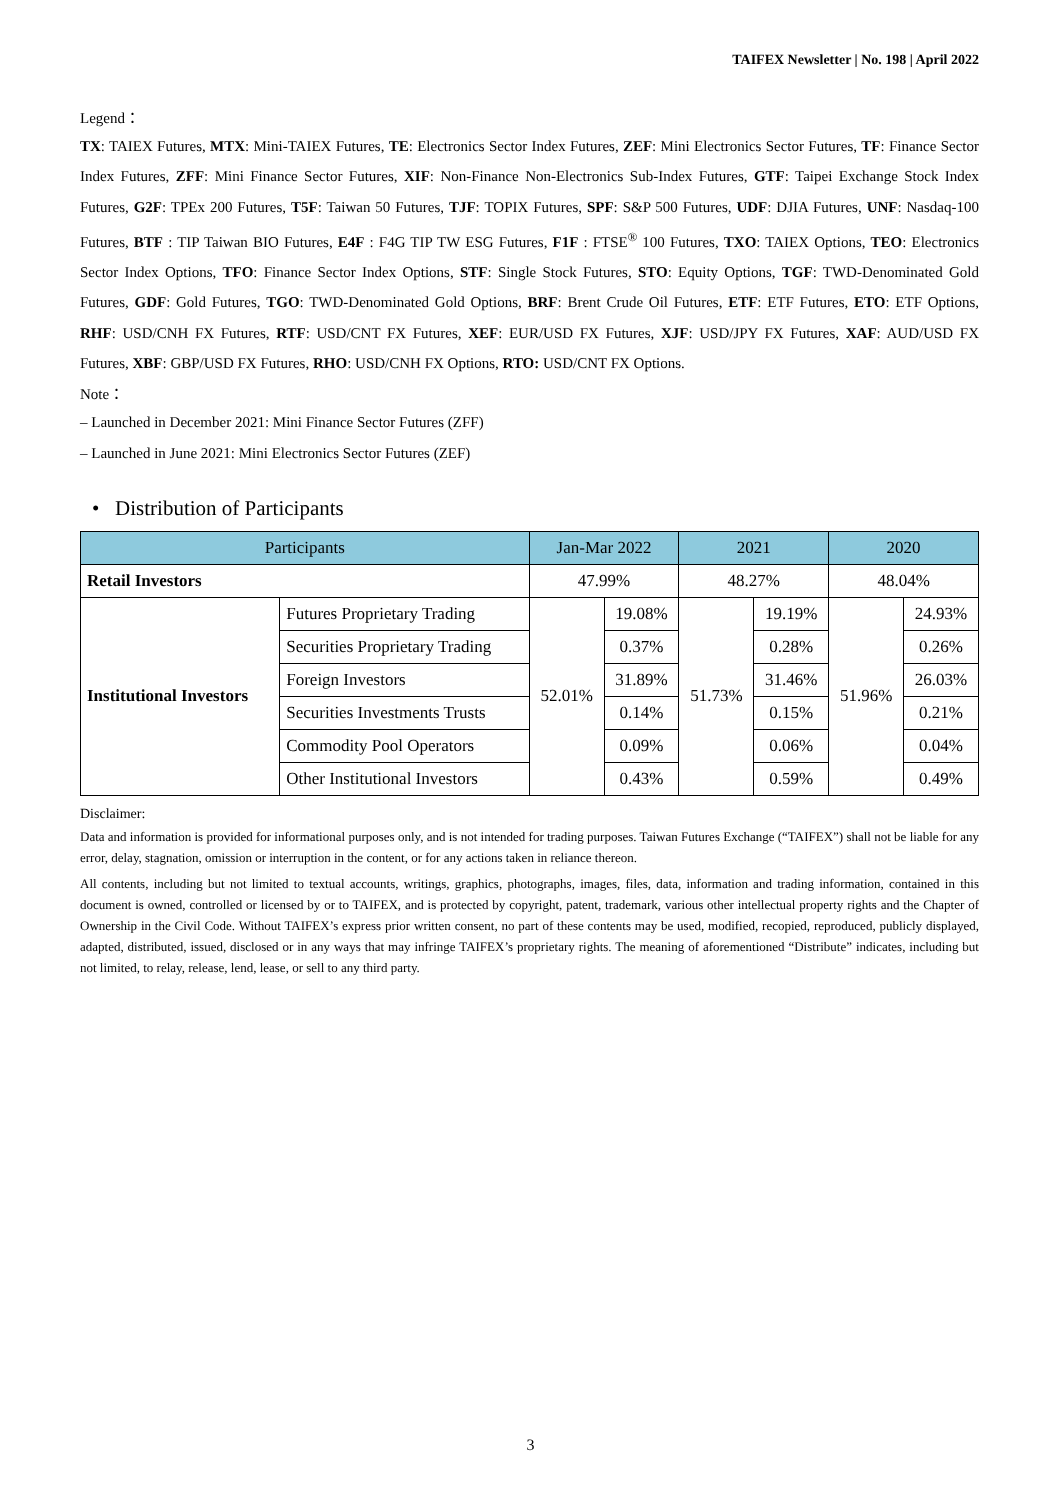TAIFEX Newsletter | No. 198 | April 2022
Legend：
TX: TAIEX Futures, MTX: Mini-TAIEX Futures, TE: Electronics Sector Index Futures, ZEF: Mini Electronics Sector Futures, TF: Finance Sector Index Futures, ZFF: Mini Finance Sector Futures, XIF: Non-Finance Non-Electronics Sub-Index Futures, GTF: Taipei Exchange Stock Index Futures, G2F: TPEx 200 Futures, T5F: Taiwan 50 Futures, TJF: TOPIX Futures, SPF: S&P 500 Futures, UDF: DJIA Futures, UNF: Nasdaq-100 Futures, BTF : TIP Taiwan BIO Futures, E4F : F4G TIP TW ESG Futures, F1F : FTSE<sup>®</sup> 100 Futures, TXO: TAIEX Options, TEO: Electronics Sector Index Options, TFO: Finance Sector Index Options, STF: Single Stock Futures, STO: Equity Options, TGF: TWD-Denominated Gold Futures, GDF: Gold Futures, TGO: TWD-Denominated Gold Options, BRF: Brent Crude Oil Futures, ETF: ETF Futures, ETO: ETF Options, RHF: USD/CNH FX Futures, RTF: USD/CNT FX Futures, XEF: EUR/USD FX Futures, XJF: USD/JPY FX Futures, XAF: AUD/USD FX Futures, XBF: GBP/USD FX Futures, RHO: USD/CNH FX Options, RTO: USD/CNT FX Options.
Note：
– Launched in December 2021: Mini Finance Sector Futures (ZFF)
– Launched in June 2021: Mini Electronics Sector Futures (ZEF)
• Distribution of Participants
| Participants | | Jan-Mar 2022 | | 2021 | | 2020 | |
| --- | --- | --- | --- | --- | --- | --- | --- |
| Retail Investors | | 47.99% | | 48.27% | | 48.04% | |
| Institutional Investors | Futures Proprietary Trading | 52.01% | 19.08% | 51.73% | 19.19% | 51.96% | 24.93% |
| | Securities Proprietary Trading | | 0.37% | | 0.28% | | 0.26% |
| | Foreign Investors | | 31.89% | | 31.46% | | 26.03% |
| | Securities Investments Trusts | | 0.14% | | 0.15% | | 0.21% |
| | Commodity Pool Operators | | 0.09% | | 0.06% | | 0.04% |
| | Other Institutional Investors | | 0.43% | | 0.59% | | 0.49% |
Disclaimer:
Data and information is provided for informational purposes only, and is not intended for trading purposes. Taiwan Futures Exchange (“TAIFEX”) shall not be liable for any error, delay, stagnation, omission or interruption in the content, or for any actions taken in reliance thereon.
All contents, including but not limited to textual accounts, writings, graphics, photographs, images, files, data, information and trading information, contained in this document is owned, controlled or licensed by or to TAIFEX, and is protected by copyright, patent, trademark, various other intellectual property rights and the Chapter of Ownership in the Civil Code. Without TAIFEX’s express prior written consent, no part of these contents may be used, modified, recopied, reproduced, publicly displayed, adapted, distributed, issued, disclosed or in any ways that may infringe TAIFEX’s proprietary rights. The meaning of aforementioned “Distribute” indicates, including but not limited, to relay, release, lend, lease, or sell to any third party.
3